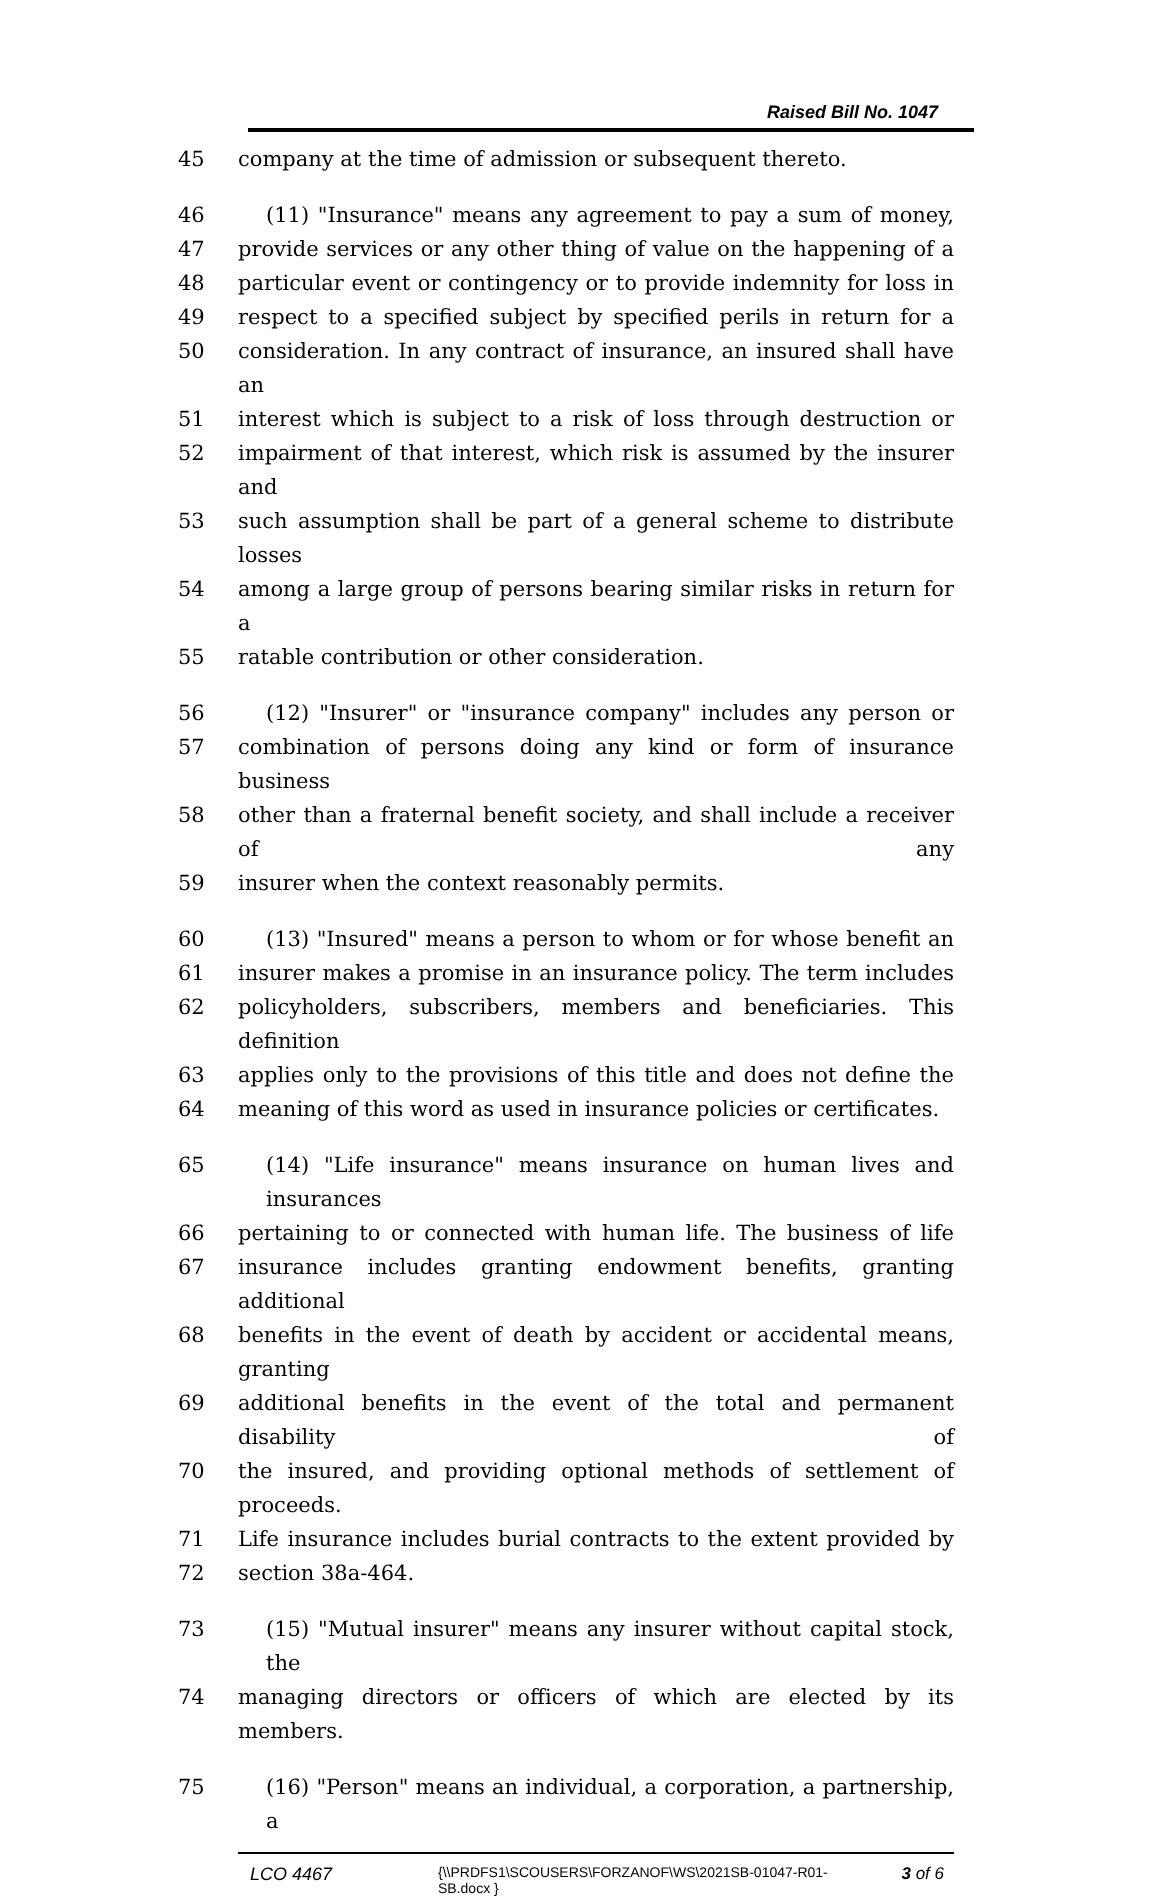Raised Bill No. 1047
45 company at the time of admission or subsequent thereto.
46 (11) "Insurance" means any agreement to pay a sum of money,
47 provide services or any other thing of value on the happening of a
48 particular event or contingency or to provide indemnity for loss in
49 respect to a specified subject by specified perils in return for a
50 consideration. In any contract of insurance, an insured shall have an
51 interest which is subject to a risk of loss through destruction or
52 impairment of that interest, which risk is assumed by the insurer and
53 such assumption shall be part of a general scheme to distribute losses
54 among a large group of persons bearing similar risks in return for a
55 ratable contribution or other consideration.
56 (12) "Insurer" or "insurance company" includes any person or
57 combination of persons doing any kind or form of insurance business
58 other than a fraternal benefit society, and shall include a receiver of any
59 insurer when the context reasonably permits.
60 (13) "Insured" means a person to whom or for whose benefit an
61 insurer makes a promise in an insurance policy. The term includes
62 policyholders, subscribers, members and beneficiaries. This definition
63 applies only to the provisions of this title and does not define the
64 meaning of this word as used in insurance policies or certificates.
65 (14) "Life insurance" means insurance on human lives and insurances
66 pertaining to or connected with human life. The business of life
67 insurance includes granting endowment benefits, granting additional
68 benefits in the event of death by accident or accidental means, granting
69 additional benefits in the event of the total and permanent disability of
70 the insured, and providing optional methods of settlement of proceeds.
71 Life insurance includes burial contracts to the extent provided by
72 section 38a-464.
73 (15) "Mutual insurer" means any insurer without capital stock, the
74 managing directors or officers of which are elected by its members.
75 (16) "Person" means an individual, a corporation, a partnership, a
LCO 4467 {\\PRDFS1\SCOUSERS\FORZANOF\WS\2021SB-01047-R01-SB.docx } 3 of 6